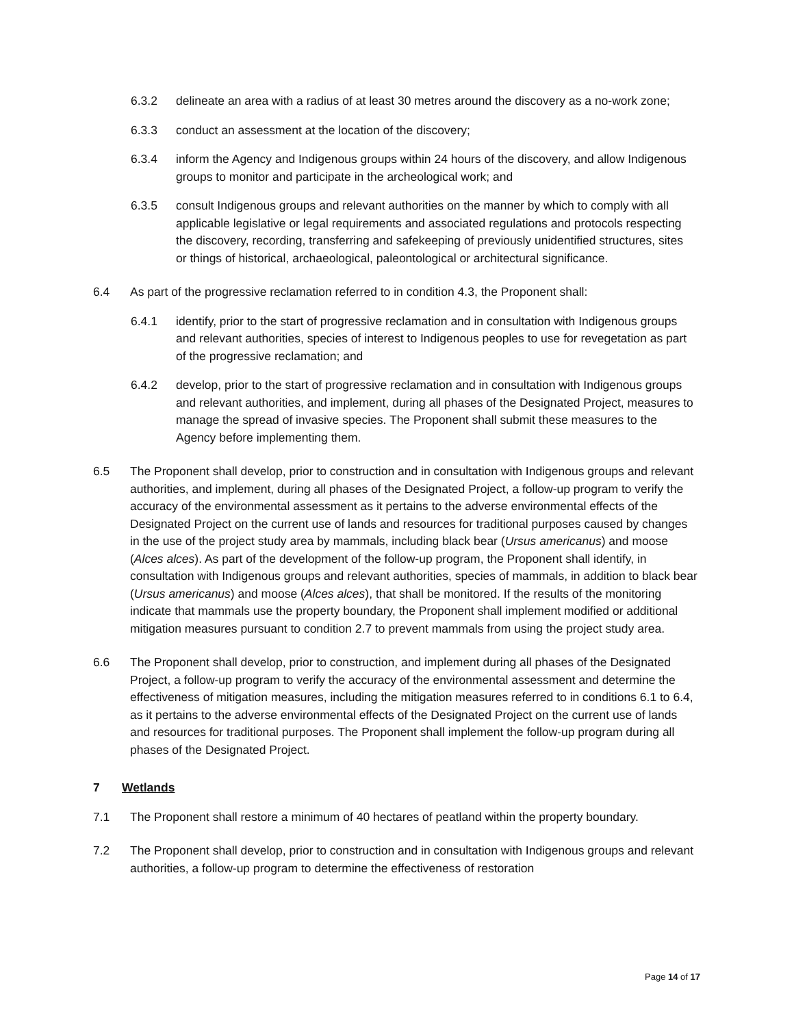6.3.2 delineate an area with a radius of at least 30 metres around the discovery as a no-work zone;
6.3.3 conduct an assessment at the location of the discovery;
6.3.4 inform the Agency and Indigenous groups within 24 hours of the discovery, and allow Indigenous groups to monitor and participate in the archeological work; and
6.3.5 consult Indigenous groups and relevant authorities on the manner by which to comply with all applicable legislative or legal requirements and associated regulations and protocols respecting the discovery, recording, transferring and safekeeping of previously unidentified structures, sites or things of historical, archaeological, paleontological or architectural significance.
6.4 As part of the progressive reclamation referred to in condition 4.3, the Proponent shall:
6.4.1 identify, prior to the start of progressive reclamation and in consultation with Indigenous groups and relevant authorities, species of interest to Indigenous peoples to use for revegetation as part of the progressive reclamation; and
6.4.2 develop, prior to the start of progressive reclamation and in consultation with Indigenous groups and relevant authorities, and implement, during all phases of the Designated Project, measures to manage the spread of invasive species. The Proponent shall submit these measures to the Agency before implementing them.
6.5 The Proponent shall develop, prior to construction and in consultation with Indigenous groups and relevant authorities, and implement, during all phases of the Designated Project, a follow-up program to verify the accuracy of the environmental assessment as it pertains to the adverse environmental effects of the Designated Project on the current use of lands and resources for traditional purposes caused by changes in the use of the project study area by mammals, including black bear (Ursus americanus) and moose (Alces alces). As part of the development of the follow-up program, the Proponent shall identify, in consultation with Indigenous groups and relevant authorities, species of mammals, in addition to black bear (Ursus americanus) and moose (Alces alces), that shall be monitored. If the results of the monitoring indicate that mammals use the property boundary, the Proponent shall implement modified or additional mitigation measures pursuant to condition 2.7 to prevent mammals from using the project study area.
6.6 The Proponent shall develop, prior to construction, and implement during all phases of the Designated Project, a follow-up program to verify the accuracy of the environmental assessment and determine the effectiveness of mitigation measures, including the mitigation measures referred to in conditions 6.1 to 6.4, as it pertains to the adverse environmental effects of the Designated Project on the current use of lands and resources for traditional purposes. The Proponent shall implement the follow-up program during all phases of the Designated Project.
7 Wetlands
7.1 The Proponent shall restore a minimum of 40 hectares of peatland within the property boundary.
7.2 The Proponent shall develop, prior to construction and in consultation with Indigenous groups and relevant authorities, a follow-up program to determine the effectiveness of restoration
Page 14 of 17